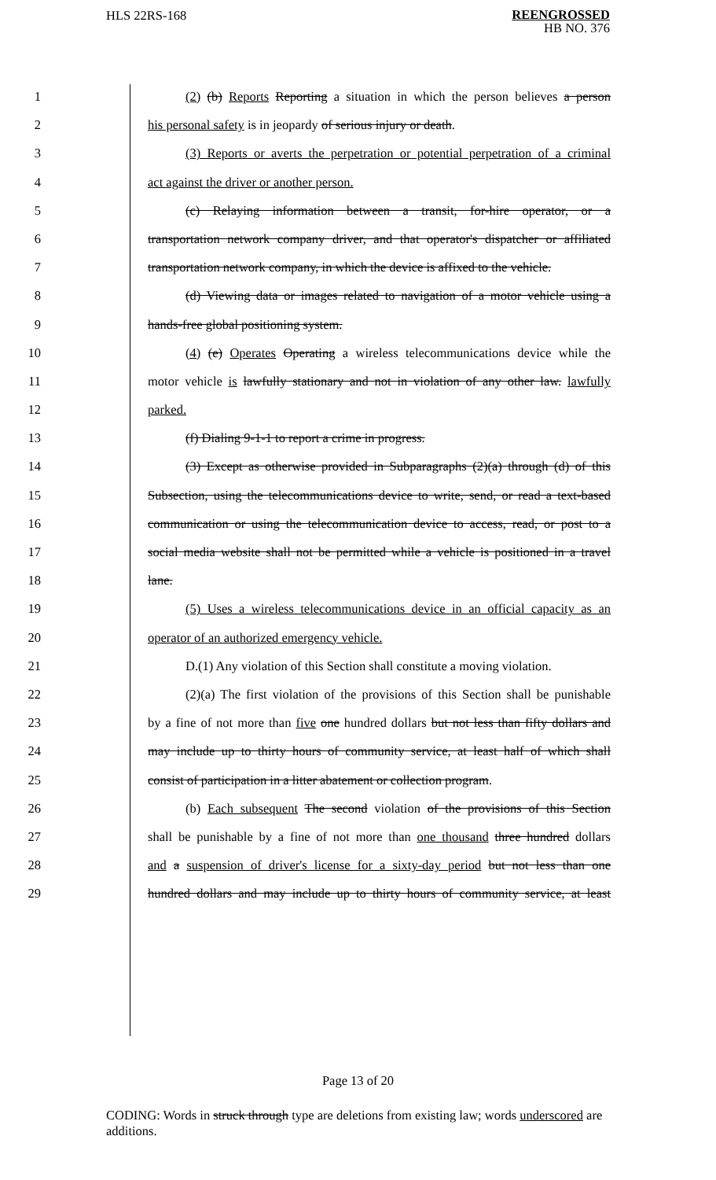HLS 22RS-168
REENGROSSED
HB NO. 376
1 (2) (b) Reports Reporting a situation in which the person believes a person
2 his personal safety is in jeopardy of serious injury or death.
3 (3) Reports or averts the perpetration or potential perpetration of a criminal
4 act against the driver or another person.
5 (c) Relaying information between a transit, for-hire operator, or a
6 transportation network company driver, and that operator's dispatcher or affiliated
7 transportation network company, in which the device is affixed to the vehicle.
8 (d) Viewing data or images related to navigation of a motor vehicle using a
9 hands-free global positioning system.
10 (4) (e) Operates Operating a wireless telecommunications device while the
11 motor vehicle is lawfully stationary and not in violation of any other law. lawfully
12 parked.
13 (f) Dialing 9-1-1 to report a crime in progress.
14 (3) Except as otherwise provided in Subparagraphs (2)(a) through (d) of this
15 Subsection, using the telecommunications device to write, send, or read a text-based
16 communication or using the telecommunication device to access, read, or post to a
17 social media website shall not be permitted while a vehicle is positioned in a travel
18 lane.
19 (5) Uses a wireless telecommunications device in an official capacity as an
20 operator of an authorized emergency vehicle.
21 D.(1) Any violation of this Section shall constitute a moving violation.
22 (2)(a) The first violation of the provisions of this Section shall be punishable
23 by a fine of not more than five one hundred dollars but not less than fifty dollars and
24 may include up to thirty hours of community service, at least half of which shall
25 consist of participation in a litter abatement or collection program.
26 (b) Each subsequent The second violation of the provisions of this Section
27 shall be punishable by a fine of not more than one thousand three hundred dollars
28 and a suspension of driver's license for a sixty-day period but not less than one
29 hundred dollars and may include up to thirty hours of community service, at least
Page 13 of 20
CODING: Words in struck through type are deletions from existing law; words underscored are additions.